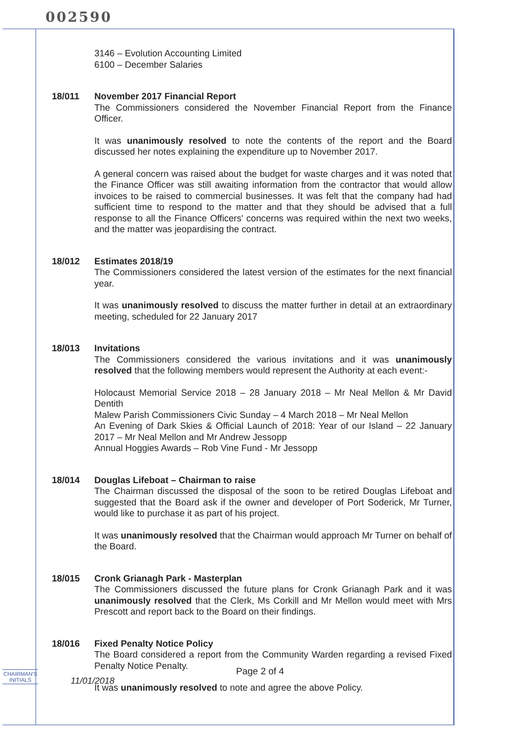002590
3146 – Evolution Accounting Limited
6100 – December Salaries
18/011 November 2017 Financial Report
The Commissioners considered the November Financial Report from the Finance Officer.
It was unanimously resolved to note the contents of the report and the Board discussed her notes explaining the expenditure up to November 2017.
A general concern was raised about the budget for waste charges and it was noted that the Finance Officer was still awaiting information from the contractor that would allow invoices to be raised to commercial businesses. It was felt that the company had had sufficient time to respond to the matter and that they should be advised that a full response to all the Finance Officers' concerns was required within the next two weeks, and the matter was jeopardising the contract.
18/012 Estimates 2018/19
The Commissioners considered the latest version of the estimates for the next financial year.
It was unanimously resolved to discuss the matter further in detail at an extraordinary meeting, scheduled for 22 January 2017
18/013 Invitations
The Commissioners considered the various invitations and it was unanimously resolved that the following members would represent the Authority at each event:-
Holocaust Memorial Service 2018 – 28 January 2018 – Mr Neal Mellon & Mr David Dentith
Malew Parish Commissioners Civic Sunday – 4 March 2018 – Mr Neal Mellon
An Evening of Dark Skies & Official Launch of 2018: Year of our Island – 22 January 2017 – Mr Neal Mellon and Mr Andrew Jessopp
Annual Hoggies Awards – Rob Vine Fund - Mr Jessopp
18/014 Douglas Lifeboat – Chairman to raise
The Chairman discussed the disposal of the soon to be retired Douglas Lifeboat and suggested that the Board ask if the owner and developer of Port Soderick, Mr Turner, would like to purchase it as part of his project.
It was unanimously resolved that the Chairman would approach Mr Turner on behalf of the Board.
18/015 Cronk Grianagh Park - Masterplan
The Commissioners discussed the future plans for Cronk Grianagh Park and it was unanimously resolved that the Clerk, Ms Corkill and Mr Mellon would meet with Mrs Prescott and report back to the Board on their findings.
18/016 Fixed Penalty Notice Policy
The Board considered a report from the Community Warden regarding a revised Fixed Penalty Notice Penalty.
It was unanimously resolved to note and agree the above Policy.
CHAIRMAN'S
INITIALS
Page 2 of 4
11/01/2018